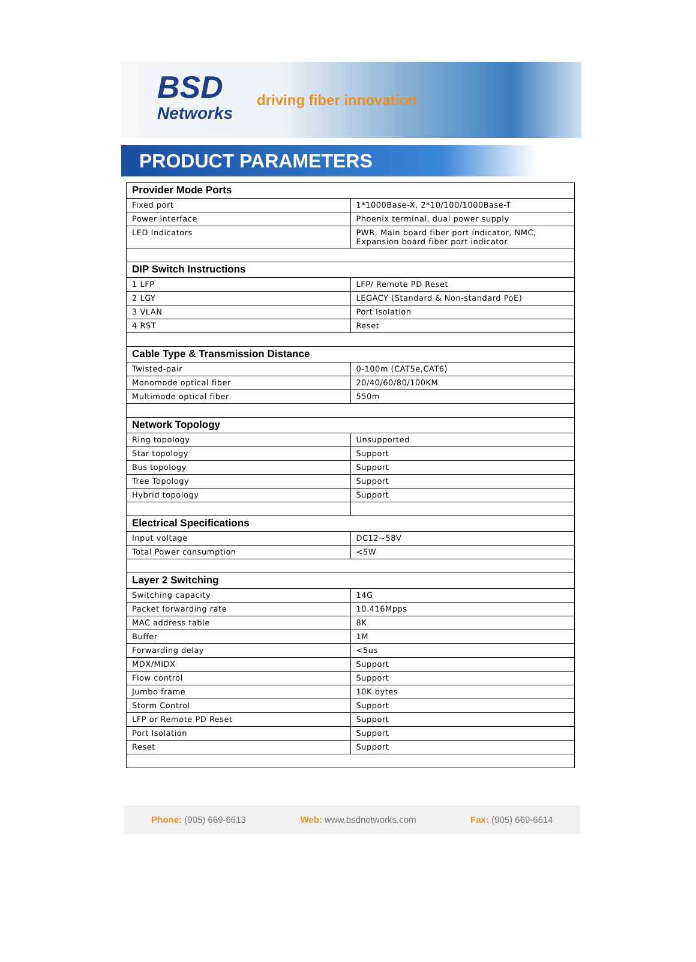BSD
Networks
driving fiber innovation
PRODUCT PARAMETERS
| Provider Mode Ports | |
| Fixed port | 1*1000Base-X, 2*10/100/1000Base-T |
| Power interface | Phoenix terminal, dual power supply |
| LED Indicators | PWR, Main board fiber port indicator, NMC, Expansion board fiber port indicator |
| DIP Switch Instructions | |
| 1 LFP | LFP/ Remote PD Reset |
| 2 LGY | LEGACY (Standard & Non-standard PoE) |
| 3 VLAN | Port Isolation |
| 4 RST | Reset |
| Cable Type & Transmission Distance | |
| Twisted-pair | 0-100m (CAT5e,CAT6) |
| Monomode optical fiber | 20/40/60/80/100KM |
| Multimode optical fiber | 550m |
| Network Topology | |
| Ring topology | Unsupported |
| Star topology | Support |
| Bus topology | Support |
| Tree Topology | Support |
| Hybrid topology | Support |
| Electrical Specifications | |
| Input voltage | DC12~58V |
| Total Power consumption | <5W |
| Layer 2 Switching | |
| Switching capacity | 14G |
| Packet forwarding rate | 10.416Mpps |
| MAC address table | 8K |
| Buffer | 1M |
| Forwarding delay | <5us |
| MDX/MIDX | Support |
| Flow control | Support |
| Jumbo frame | 10K bytes |
| Storm Control | Support |
| LFP or Remote PD Reset | Support |
| Port Isolation | Support |
| Reset | Support |
Phone: (905) 669-6613 Web: www.bsdnetworks.com Fax: (905) 669-6614